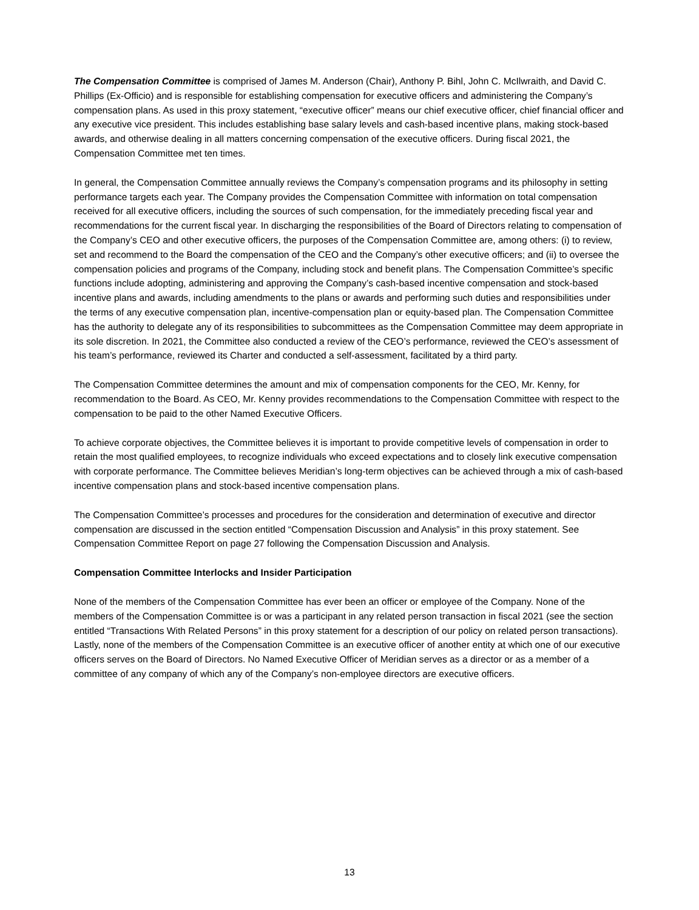The Compensation Committee is comprised of James M. Anderson (Chair), Anthony P. Bihl, John C. McIlwraith, and David C. Phillips (Ex-Officio) and is responsible for establishing compensation for executive officers and administering the Company’s compensation plans. As used in this proxy statement, “executive officer” means our chief executive officer, chief financial officer and any executive vice president. This includes establishing base salary levels and cash-based incentive plans, making stock-based awards, and otherwise dealing in all matters concerning compensation of the executive officers. During fiscal 2021, the Compensation Committee met ten times.
In general, the Compensation Committee annually reviews the Company’s compensation programs and its philosophy in setting performance targets each year. The Company provides the Compensation Committee with information on total compensation received for all executive officers, including the sources of such compensation, for the immediately preceding fiscal year and recommendations for the current fiscal year. In discharging the responsibilities of the Board of Directors relating to compensation of the Company’s CEO and other executive officers, the purposes of the Compensation Committee are, among others: (i) to review, set and recommend to the Board the compensation of the CEO and the Company’s other executive officers; and (ii) to oversee the compensation policies and programs of the Company, including stock and benefit plans. The Compensation Committee’s specific functions include adopting, administering and approving the Company’s cash-based incentive compensation and stock-based incentive plans and awards, including amendments to the plans or awards and performing such duties and responsibilities under the terms of any executive compensation plan, incentive-compensation plan or equity-based plan. The Compensation Committee has the authority to delegate any of its responsibilities to subcommittees as the Compensation Committee may deem appropriate in its sole discretion. In 2021, the Committee also conducted a review of the CEO’s performance, reviewed the CEO’s assessment of his team’s performance, reviewed its Charter and conducted a self-assessment, facilitated by a third party.
The Compensation Committee determines the amount and mix of compensation components for the CEO, Mr. Kenny, for recommendation to the Board. As CEO, Mr. Kenny provides recommendations to the Compensation Committee with respect to the compensation to be paid to the other Named Executive Officers.
To achieve corporate objectives, the Committee believes it is important to provide competitive levels of compensation in order to retain the most qualified employees, to recognize individuals who exceed expectations and to closely link executive compensation with corporate performance. The Committee believes Meridian’s long-term objectives can be achieved through a mix of cash-based incentive compensation plans and stock-based incentive compensation plans.
The Compensation Committee’s processes and procedures for the consideration and determination of executive and director compensation are discussed in the section entitled “Compensation Discussion and Analysis” in this proxy statement. See Compensation Committee Report on page 27 following the Compensation Discussion and Analysis.
Compensation Committee Interlocks and Insider Participation
None of the members of the Compensation Committee has ever been an officer or employee of the Company. None of the members of the Compensation Committee is or was a participant in any related person transaction in fiscal 2021 (see the section entitled “Transactions With Related Persons” in this proxy statement for a description of our policy on related person transactions). Lastly, none of the members of the Compensation Committee is an executive officer of another entity at which one of our executive officers serves on the Board of Directors. No Named Executive Officer of Meridian serves as a director or as a member of a committee of any company of which any of the Company’s non-employee directors are executive officers.
13